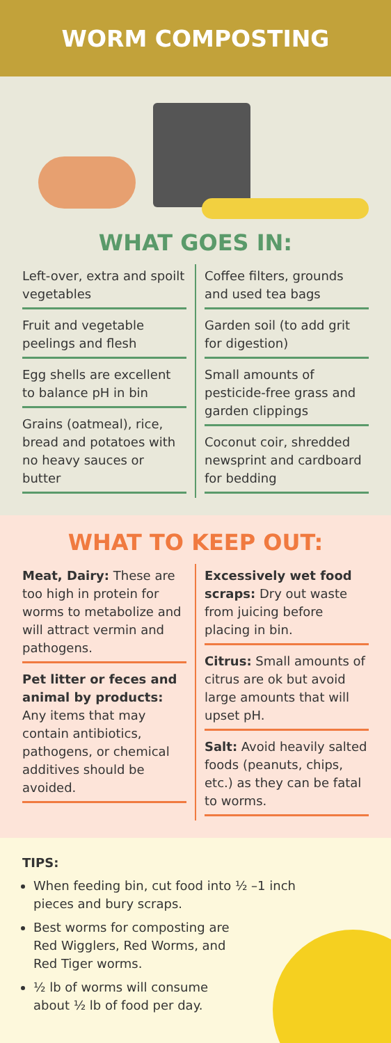WORM COMPOSTING
WHAT GOES IN:
Left-over, extra and spoilt vegetables
Fruit and vegetable peelings and flesh
Egg shells are excellent to balance pH in bin
Grains (oatmeal), rice, bread and potatoes with no heavy sauces or butter
Coffee filters, grounds and used tea bags
Garden soil (to add grit for digestion)
Small amounts of pesticide-free grass and garden clippings
Coconut coir, shredded newsprint and cardboard for bedding
WHAT TO KEEP OUT:
Meat, Dairy: These are too high in protein for worms to metabolize and will attract vermin and pathogens.
Pet litter or feces and animal by products: Any items that may contain antibiotics, pathogens, or chemical additives should be avoided.
Excessively wet food scraps: Dry out waste from juicing before placing in bin.
Citrus: Small amounts of citrus are ok but avoid large amounts that will upset pH.
Salt: Avoid heavily salted foods (peanuts, chips, etc.) as they can be fatal to worms.
TIPS:
When feeding bin, cut food into ½ –1 inch pieces and bury scraps.
Best worms for composting are Red Wigglers, Red Worms, and Red Tiger worms.
½ lb of worms will consume about ½ lb of food per day.